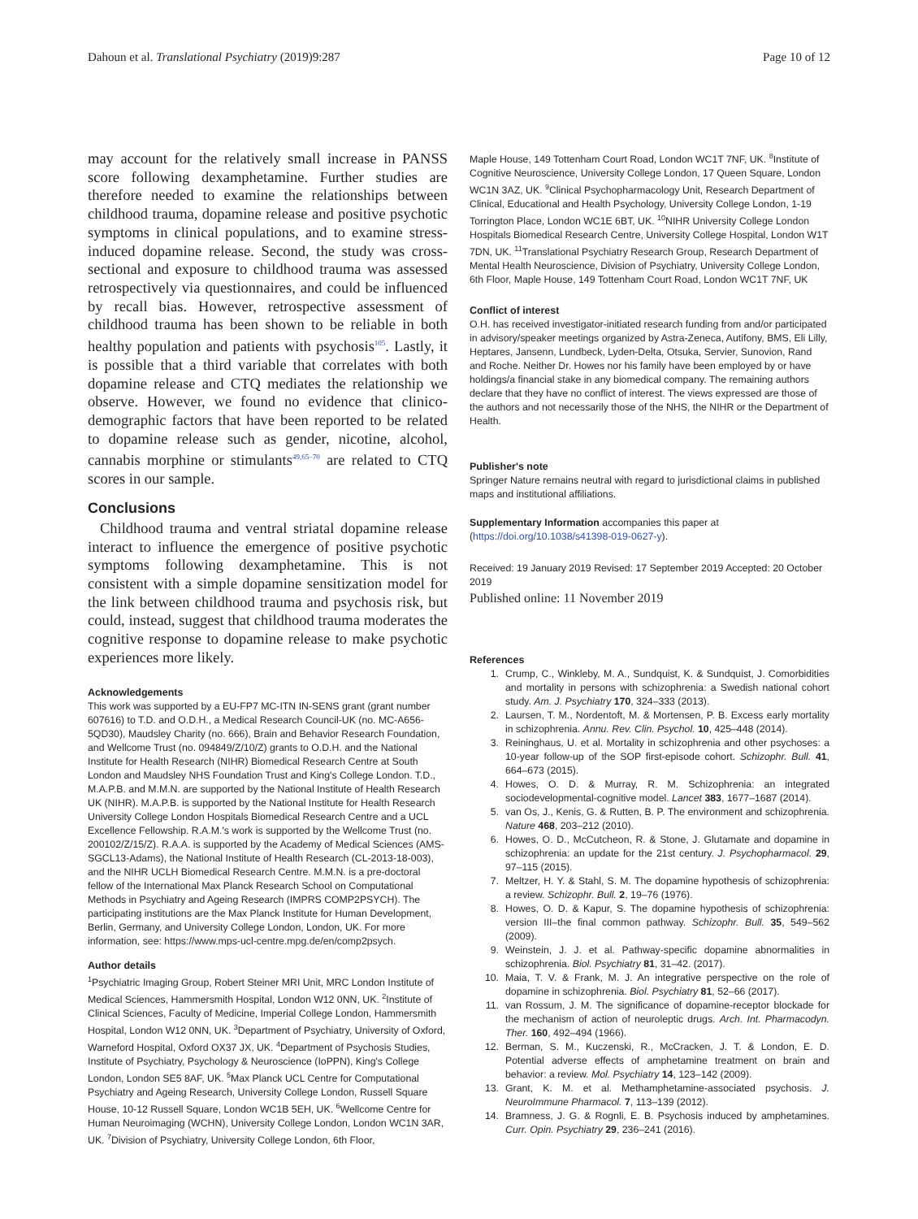Dahoun et al. Translational Psychiatry (2019)9:287 Page 10 of 12
may account for the relatively small increase in PANSS score following dexamphetamine. Further studies are therefore needed to examine the relationships between childhood trauma, dopamine release and positive psychotic symptoms in clinical populations, and to examine stress-induced dopamine release. Second, the study was cross-sectional and exposure to childhood trauma was assessed retrospectively via questionnaires, and could be influenced by recall bias. However, retrospective assessment of childhood trauma has been shown to be reliable in both healthy population and patients with psychosis<sup>105</sup>. Lastly, it is possible that a third variable that correlates with both dopamine release and CTQ mediates the relationship we observe. However, we found no evidence that clinico-demographic factors that have been reported to be related to dopamine release such as gender, nicotine, alcohol, cannabis morphine or stimulants<sup>49,65–70</sup> are related to CTQ scores in our sample.
Conclusions
Childhood trauma and ventral striatal dopamine release interact to influence the emergence of positive psychotic symptoms following dexamphetamine. This is not consistent with a simple dopamine sensitization model for the link between childhood trauma and psychosis risk, but could, instead, suggest that childhood trauma moderates the cognitive response to dopamine release to make psychotic experiences more likely.
Acknowledgements
This work was supported by a EU-FP7 MC-ITN IN-SENS grant (grant number 607616) to T.D. and O.D.H., a Medical Research Council-UK (no. MC-A656-5QD30), Maudsley Charity (no. 666), Brain and Behavior Research Foundation, and Wellcome Trust (no. 094849/Z/10/Z) grants to O.D.H. and the National Institute for Health Research (NIHR) Biomedical Research Centre at South London and Maudsley NHS Foundation Trust and King's College London. T.D., M.A.P.B. and M.M.N. are supported by the National Institute of Health Research UK (NIHR). M.A.P.B. is supported by the National Institute for Health Research University College London Hospitals Biomedical Research Centre and a UCL Excellence Fellowship. R.A.M.'s work is supported by the Wellcome Trust (no. 200102/Z/15/Z). R.A.A. is supported by the Academy of Medical Sciences (AMS-SGCL13-Adams), the National Institute of Health Research (CL-2013-18-003), and the NIHR UCLH Biomedical Research Centre. M.M.N. is a pre-doctoral fellow of the International Max Planck Research School on Computational Methods in Psychiatry and Ageing Research (IMPRS COMP2PSYCH). The participating institutions are the Max Planck Institute for Human Development, Berlin, Germany, and University College London, London, UK. For more information, see: https://www.mps-ucl-centre.mpg.de/en/comp2psych.
Author details
<sup>1</sup> Psychiatric Imaging Group, Robert Steiner MRI Unit, MRC London Institute of Medical Sciences, Hammersmith Hospital, London W12 0NN, UK. <sup>2</sup>Institute of Clinical Sciences, Faculty of Medicine, Imperial College London, Hammersmith Hospital, London W12 0NN, UK. <sup>3</sup>Department of Psychiatry, University of Oxford, Warneford Hospital, Oxford OX37 JX, UK. <sup>4</sup>Department of Psychosis Studies, Institute of Psychiatry, Psychology & Neuroscience (IoPPN), King's College London, London SE5 8AF, UK. <sup>5</sup>Max Planck UCL Centre for Computational Psychiatry and Ageing Research, University College London, Russell Square House, 10-12 Russell Square, London WC1B 5EH, UK. <sup>6</sup>Wellcome Centre for Human Neuroimaging (WCHN), University College London, London WC1N 3AR, UK. <sup>7</sup>Division of Psychiatry, University College London, 6th Floor,
Maple House, 149 Tottenham Court Road, London WC1T 7NF, UK. <sup>8</sup>Institute of Cognitive Neuroscience, University College London, 17 Queen Square, London WC1N 3AZ, UK. <sup>9</sup>Clinical Psychopharmacology Unit, Research Department of Clinical, Educational and Health Psychology, University College London, 1-19 Torrington Place, London WC1E 6BT, UK. <sup>10</sup>NIHR University College London Hospitals Biomedical Research Centre, University College Hospital, London W1T 7DN, UK. <sup>11</sup>Translational Psychiatry Research Group, Research Department of Mental Health Neuroscience, Division of Psychiatry, University College London, 6th Floor, Maple House, 149 Tottenham Court Road, London WC1T 7NF, UK
Conflict of interest
O.H. has received investigator-initiated research funding from and/or participated in advisory/speaker meetings organized by Astra-Zeneca, Autifony, BMS, Eli Lilly, Heptares, Jansenn, Lundbeck, Lyden-Delta, Otsuka, Servier, Sunovion, Rand and Roche. Neither Dr. Howes nor his family have been employed by or have holdings/a financial stake in any biomedical company. The remaining authors declare that they have no conflict of interest. The views expressed are those of the authors and not necessarily those of the NHS, the NIHR or the Department of Health.
Publisher's note
Springer Nature remains neutral with regard to jurisdictional claims in published maps and institutional affiliations.
Supplementary Information accompanies this paper at (https://doi.org/10.1038/s41398-019-0627-y).
Received: 19 January 2019 Revised: 17 September 2019 Accepted: 20 October 2019
Published online: 11 November 2019
References
1. Crump, C., Winkleby, M. A., Sundquist, K. & Sundquist, J. Comorbidities and mortality in persons with schizophrenia: a Swedish national cohort study. Am. J. Psychiatry 170, 324–333 (2013).
2. Laursen, T. M., Nordentoft, M. & Mortensen, P. B. Excess early mortality in schizophrenia. Annu. Rev. Clin. Psychol. 10, 425–448 (2014).
3. Reininghaus, U. et al. Mortality in schizophrenia and other psychoses: a 10-year follow-up of the SOP first-episode cohort. Schizophr. Bull. 41, 664–673 (2015).
4. Howes, O. D. & Murray, R. M. Schizophrenia: an integrated sociodevelopmental-cognitive model. Lancet 383, 1677–1687 (2014).
5. van Os, J., Kenis, G. & Rutten, B. P. The environment and schizophrenia. Nature 468, 203–212 (2010).
6. Howes, O. D., McCutcheon, R. & Stone, J. Glutamate and dopamine in schizophrenia: an update for the 21st century. J. Psychopharmacol. 29, 97–115 (2015).
7. Meltzer, H. Y. & Stahl, S. M. The dopamine hypothesis of schizophrenia: a review. Schizophr. Bull. 2, 19–76 (1976).
8. Howes, O. D. & Kapur, S. The dopamine hypothesis of schizophrenia: version III–the final common pathway. Schizophr. Bull. 35, 549–562 (2009).
9. Weinstein, J. J. et al. Pathway-specific dopamine abnormalities in schizophrenia. Biol. Psychiatry 81, 31–42. (2017).
10. Maia, T. V. & Frank, M. J. An integrative perspective on the role of dopamine in schizophrenia. Biol. Psychiatry 81, 52–66 (2017).
11. van Rossum, J. M. The significance of dopamine-receptor blockade for the mechanism of action of neuroleptic drugs. Arch. Int. Pharmacodyn. Ther. 160, 492–494 (1966).
12. Berman, S. M., Kuczenski, R., McCracken, J. T. & London, E. D. Potential adverse effects of amphetamine treatment on brain and behavior: a review. Mol. Psychiatry 14, 123–142 (2009).
13. Grant, K. M. et al. Methamphetamine-associated psychosis. J. NeuroImmune Pharmacol. 7, 113–139 (2012).
14. Bramness, J. G. & Rognli, E. B. Psychosis induced by amphetamines. Curr. Opin. Psychiatry 29, 236–241 (2016).